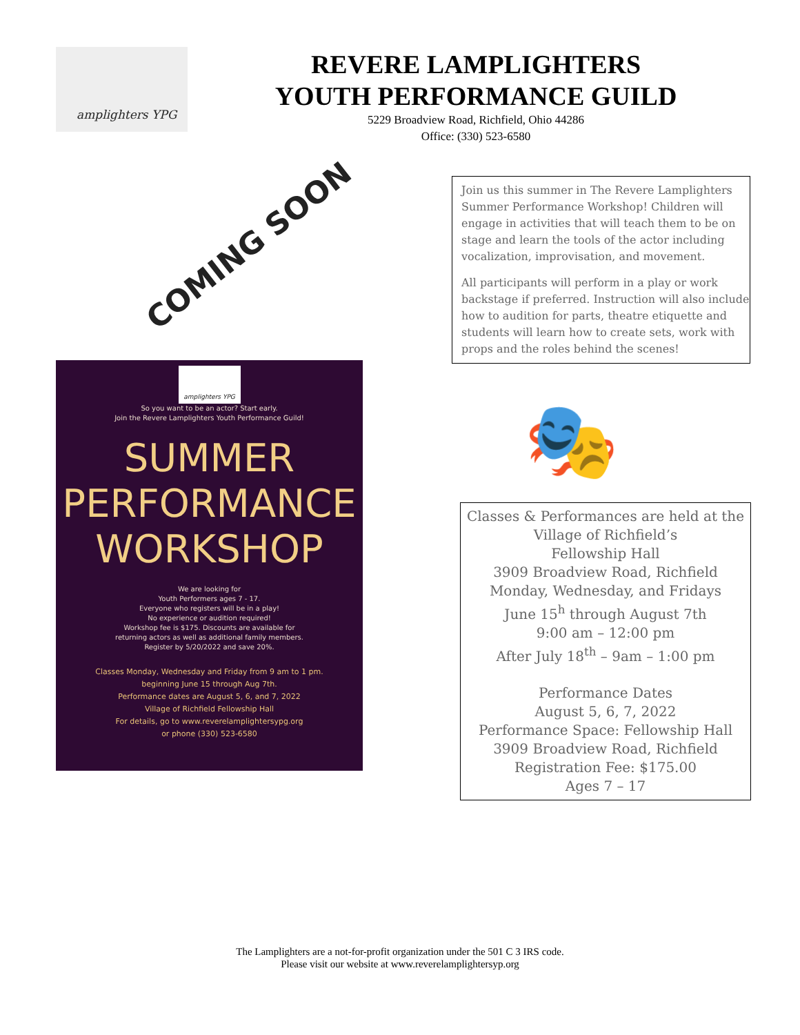amplighters YPG
REVERE LAMPLIGHTERS
YOUTH PERFORMANCE GUILD
5229 Broadview Road, Richfield, Ohio 44286
Office: (330) 523-6580
COMING SOON
amplighters YPG
So you want to be an actor? Start early.
Join the Revere Lamplighters Youth Performance Guild!
SUMMER
PERFORMANCE
WORKSHOP
We are looking for
Youth Performers ages 7 - 17.
Everyone who registers will be in a play!
No experience or audition required!
Workshop fee is $175. Discounts are available for
returning actors as well as additional family members.
Register by 5/20/2022 and save 20%.
Classes Monday, Wednesday and Friday from 9 am to 1 pm.
beginning June 15 through Aug 7th.
Performance dates are August 5, 6, and 7, 2022
Village of Richfield Fellowship Hall
For details, go to www.reverelamplightersypg.org
or phone (330) 523-6580
Join us this summer in The Revere Lamplighters Summer Performance Workshop! Children will engage in activities that will teach them to be on stage and learn the tools of the actor including vocalization, improvisation, and movement.
All participants will perform in a play or work backstage if preferred. Instruction will also include how to audition for parts, theatre etiquette and students will learn how to create sets, work with props and the roles behind the scenes!
🎭
Classes & Performances are held at the
Village of Richfield’s
Fellowship Hall
3909 Broadview Road, Richfield
Monday, Wednesday, and Fridays
June 15<sup>h</sup> through August 7th
9:00 am – 12:00 pm
After July 18<sup>th</sup> – 9am – 1:00 pm
Performance Dates
August 5, 6, 7, 2022
Performance Space: Fellowship Hall
3909 Broadview Road, Richfield
Registration Fee: $175.00
Ages 7 – 17
The Lamplighters are a not-for-profit organization under the 501 C 3 IRS code.
Please visit our website at www.reverelamplightersyp.org